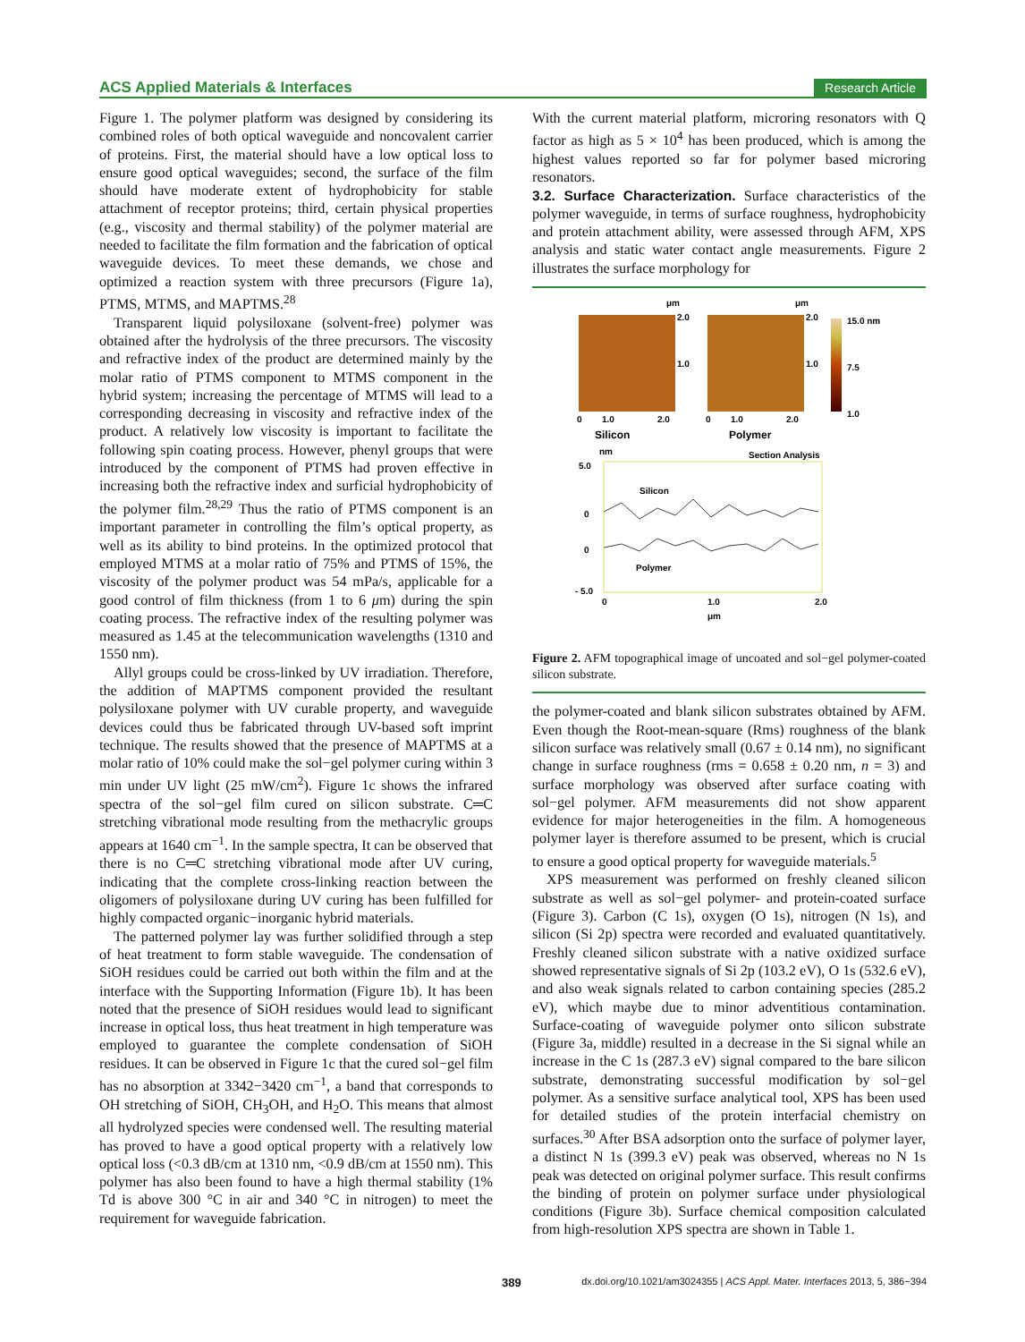ACS Applied Materials & Interfaces Research Article
Figure 1. The polymer platform was designed by considering its combined roles of both optical waveguide and noncovalent carrier of proteins. First, the material should have a low optical loss to ensure good optical waveguides; second, the surface of the film should have moderate extent of hydrophobicity for stable attachment of receptor proteins; third, certain physical properties (e.g., viscosity and thermal stability) of the polymer material are needed to facilitate the film formation and the fabrication of optical waveguide devices. To meet these demands, we chose and optimized a reaction system with three precursors (Figure 1a), PTMS, MTMS, and MAPTMS.<sup>28</sup>
Transparent liquid polysiloxane (solvent-free) polymer was obtained after the hydrolysis of the three precursors. The viscosity and refractive index of the product are determined mainly by the molar ratio of PTMS component to MTMS component in the hybrid system; increasing the percentage of MTMS will lead to a corresponding decreasing in viscosity and refractive index of the product. A relatively low viscosity is important to facilitate the following spin coating process. However, phenyl groups that were introduced by the component of PTMS had proven effective in increasing both the refractive index and surficial hydrophobicity of the polymer film.<sup>28,29</sup> Thus the ratio of PTMS component is an important parameter in controlling the film’s optical property, as well as its ability to bind proteins. In the optimized protocol that employed MTMS at a molar ratio of 75% and PTMS of 15%, the viscosity of the polymer product was 54 mPa/s, applicable for a good control of film thickness (from 1 to 6 μm) during the spin coating process. The refractive index of the resulting polymer was measured as 1.45 at the telecommunication wavelengths (1310 and 1550 nm).
Allyl groups could be cross-linked by UV irradiation. Therefore, the addition of MAPTMS component provided the resultant polysiloxane polymer with UV curable property, and waveguide devices could thus be fabricated through UV-based soft imprint technique. The results showed that the presence of MAPTMS at a molar ratio of 10% could make the sol−gel polymer curing within 3 min under UV light (25 mW/cm<sup>2</sup>). Figure 1c shows the infrared spectra of the sol−gel film cured on silicon substrate. C═C stretching vibrational mode resulting from the methacrylic groups appears at 1640 cm<sup>−1</sup>. In the sample spectra, It can be observed that there is no C═C stretching vibrational mode after UV curing, indicating that the complete cross-linking reaction between the oligomers of polysiloxane during UV curing has been fulfilled for highly compacted organic−inorganic hybrid materials.
The patterned polymer lay was further solidified through a step of heat treatment to form stable waveguide. The condensation of SiOH residues could be carried out both within the film and at the interface with the Supporting Information (Figure 1b). It has been noted that the presence of SiOH residues would lead to significant increase in optical loss, thus heat treatment in high temperature was employed to guarantee the complete condensation of SiOH residues. It can be observed in Figure 1c that the cured sol−gel film has no absorption at 3342−3420 cm<sup>−1</sup>, a band that corresponds to OH stretching of SiOH, CH<sub>3</sub>OH, and H<sub>2</sub>O. This means that almost all hydrolyzed species were condensed well. The resulting material has proved to have a good optical property with a relatively low optical loss (<0.3 dB/cm at 1310 nm, <0.9 dB/cm at 1550 nm). This polymer has also been found to have a high thermal stability (1% Td is above 300 °C in air and 340 °C in nitrogen) to meet the requirement for waveguide fabrication.
With the current material platform, microring resonators with Q factor as high as 5 × 10<sup>4</sup> has been produced, which is among the highest values reported so far for polymer based microring resonators.
3.2. Surface Characterization.
Surface characteristics of the polymer waveguide, in terms of surface roughness, hydrophobicity and protein attachment ability, were assessed through AFM, XPS analysis and static water contact angle measurements. Figure 2 illustrates the surface morphology for
μm
2.0
1.0
0
1.0
2.0
Silicon
μm
2.0
1.0
0
1.0
2.0
Polymer
15.0 nm
7.5
1.0
nm
Section Analysis
5.0
0
0
- 5.0
Silicon
Polymer
0
1.0
2.0
μm
Figure 2. AFM topographical image of uncoated and sol−gel polymer-coated silicon substrate.
the polymer-coated and blank silicon substrates obtained by AFM. Even though the Root-mean-square (Rms) roughness of the blank silicon surface was relatively small (0.67 ± 0.14 nm), no significant change in surface roughness (rms = 0.658 ± 0.20 nm, n = 3) and surface morphology was observed after surface coating with sol−gel polymer. AFM measurements did not show apparent evidence for major heterogeneities in the film. A homogeneous polymer layer is therefore assumed to be present, which is crucial to ensure a good optical property for waveguide materials.<sup>5</sup>
XPS measurement was performed on freshly cleaned silicon substrate as well as sol−gel polymer- and protein-coated surface (Figure 3). Carbon (C 1s), oxygen (O 1s), nitrogen (N 1s), and silicon (Si 2p) spectra were recorded and evaluated quantitatively. Freshly cleaned silicon substrate with a native oxidized surface showed representative signals of Si 2p (103.2 eV), O 1s (532.6 eV), and also weak signals related to carbon containing species (285.2 eV), which maybe due to minor adventitious contamination. Surface-coating of waveguide polymer onto silicon substrate (Figure 3a, middle) resulted in a decrease in the Si signal while an increase in the C 1s (287.3 eV) signal compared to the bare silicon substrate, demonstrating successful modification by sol−gel polymer. As a sensitive surface analytical tool, XPS has been used for detailed studies of the protein interfacial chemistry on surfaces.<sup>30</sup> After BSA adsorption onto the surface of polymer layer, a distinct N 1s (399.3 eV) peak was observed, whereas no N 1s peak was detected on original polymer surface. This result confirms the binding of protein on polymer surface under physiological conditions (Figure 3b). Surface chemical composition calculated from high-resolution XPS spectra are shown in Table 1.
389 dx.doi.org/10.1021/am3024355 | ACS Appl. Mater. Interfaces 2013, 5, 386−394